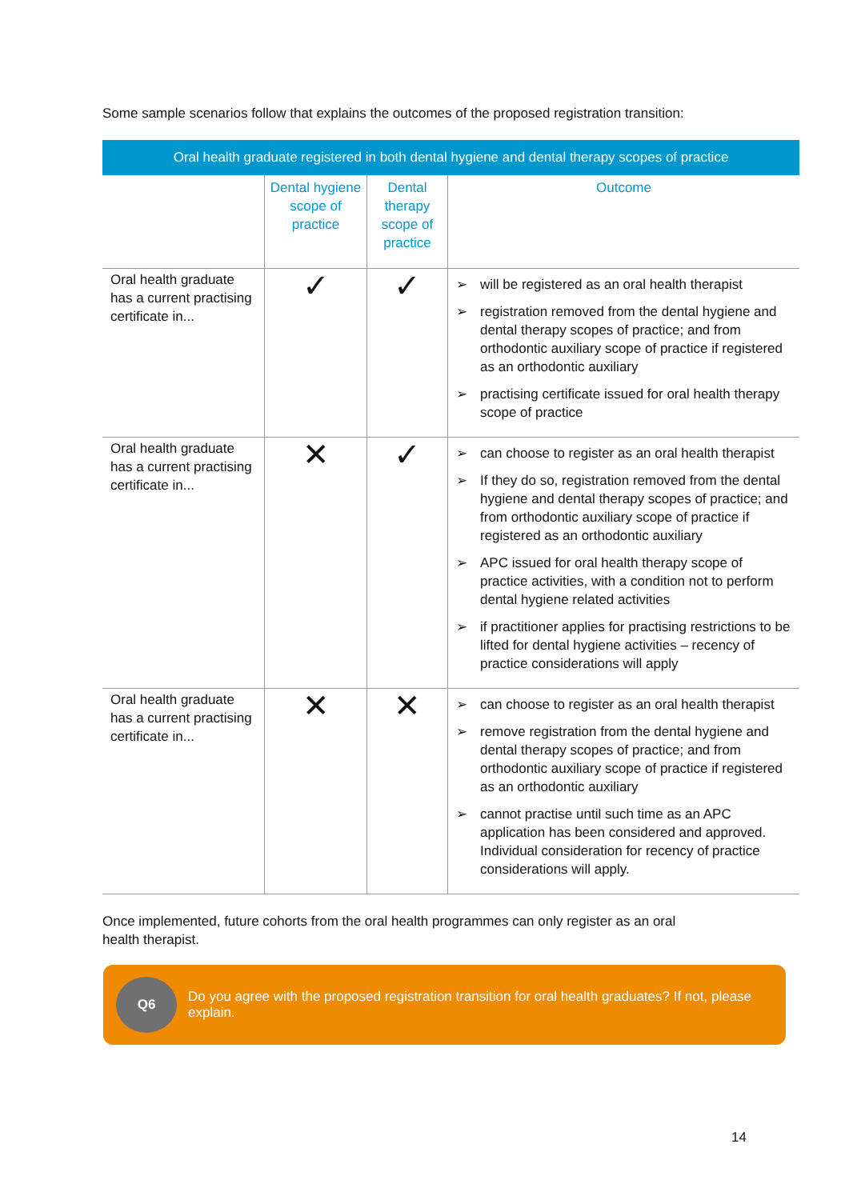Some sample scenarios follow that explains the outcomes of the proposed registration transition:
| Oral health graduate registered in both dental hygiene and dental therapy scopes of practice | | | |
| --- | --- | --- | --- |
| | Dental hygiene scope of practice | Dental therapy scope of practice | Outcome |
| Oral health graduate has a current practising certificate in... | ✓ | ✓ | ➢ will be registered as an oral health therapist ➢ registration removed from the dental hygiene and dental therapy scopes of practice; and from orthodontic auxiliary scope of practice if registered as an orthodontic auxiliary ➢ practising certificate issued for oral health therapy scope of practice |
| Oral health graduate has a current practising certificate in... | ✕ | ✓ | ➢ can choose to register as an oral health therapist ➢ If they do so, registration removed from the dental hygiene and dental therapy scopes of practice; and from orthodontic auxiliary scope of practice if registered as an orthodontic auxiliary ➢ APC issued for oral health therapy scope of practice activities, with a condition not to perform dental hygiene related activities ➢ if practitioner applies for practising restrictions to be lifted for dental hygiene activities – recency of practice considerations will apply |
| Oral health graduate has a current practising certificate in... | ✕ | ✕ | ➢ can choose to register as an oral health therapist ➢ remove registration from the dental hygiene and dental therapy scopes of practice; and from orthodontic auxiliary scope of practice if registered as an orthodontic auxiliary ➢ cannot practise until such time as an APC application has been considered and approved. Individual consideration for recency of practice considerations will apply. |
Once implemented, future cohorts from the oral health programmes can only register as an oral
health therapist.
Q6
Do you agree with the proposed registration transition for oral health graduates? If not, please explain.
14